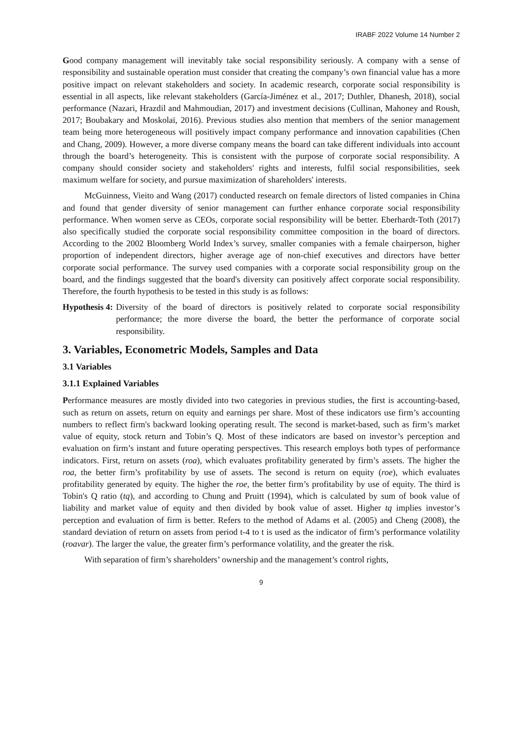IRABF 2022 Volume 14 Number 2
Good company management will inevitably take social responsibility seriously. A company with a sense of responsibility and sustainable operation must consider that creating the company’s own financial value has a more positive impact on relevant stakeholders and society. In academic research, corporate social responsibility is essential in all aspects, like relevant stakeholders (García-Jiménez et al., 2017; Duthler, Dhanesh, 2018), social performance (Nazari, Hrazdil and Mahmoudian, 2017) and investment decisions (Cullinan, Mahoney and Roush, 2017; Boubakary and Moskolaï, 2016). Previous studies also mention that members of the senior management team being more heterogeneous will positively impact company performance and innovation capabilities (Chen and Chang, 2009). However, a more diverse company means the board can take different individuals into account through the board’s heterogeneity. This is consistent with the purpose of corporate social responsibility. A company should consider society and stakeholders' rights and interests, fulfil social responsibilities, seek maximum welfare for society, and pursue maximization of shareholders' interests.
McGuinness, Vieito and Wang (2017) conducted research on female directors of listed companies in China and found that gender diversity of senior management can further enhance corporate social responsibility performance. When women serve as CEOs, corporate social responsibility will be better. Eberhardt-Toth (2017) also specifically studied the corporate social responsibility committee composition in the board of directors. According to the 2002 Bloomberg World Index’s survey, smaller companies with a female chairperson, higher proportion of independent directors, higher average age of non-chief executives and directors have better corporate social performance. The survey used companies with a corporate social responsibility group on the board, and the findings suggested that the board's diversity can positively affect corporate social responsibility. Therefore, the fourth hypothesis to be tested in this study is as follows:
Hypothesis 4: Diversity of the board of directors is positively related to corporate social responsibility performance; the more diverse the board, the better the performance of corporate social responsibility.
3. Variables, Econometric Models, Samples and Data
3.1 Variables
3.1.1 Explained Variables
Performance measures are mostly divided into two categories in previous studies, the first is accounting-based, such as return on assets, return on equity and earnings per share. Most of these indicators use firm’s accounting numbers to reflect firm's backward looking operating result. The second is market-based, such as firm’s market value of equity, stock return and Tobin’s Q. Most of these indicators are based on investor’s perception and evaluation on firm’s instant and future operating perspectives. This research employs both types of performance indicators. First, return on assets (roa), which evaluates profitability generated by firm’s assets. The higher the roa, the better firm’s profitability by use of assets. The second is return on equity (roe), which evaluates profitability generated by equity. The higher the roe, the better firm’s profitability by use of equity. The third is Tobin's Q ratio (tq), and according to Chung and Pruitt (1994), which is calculated by sum of book value of liability and market value of equity and then divided by book value of asset. Higher tq implies investor’s perception and evaluation of firm is better. Refers to the method of Adams et al. (2005) and Cheng (2008), the standard deviation of return on assets from period t-4 to t is used as the indicator of firm’s performance volatility (roavar). The larger the value, the greater firm’s performance volatility, and the greater the risk.
With separation of firm’s shareholders’ ownership and the management’s control rights,
9